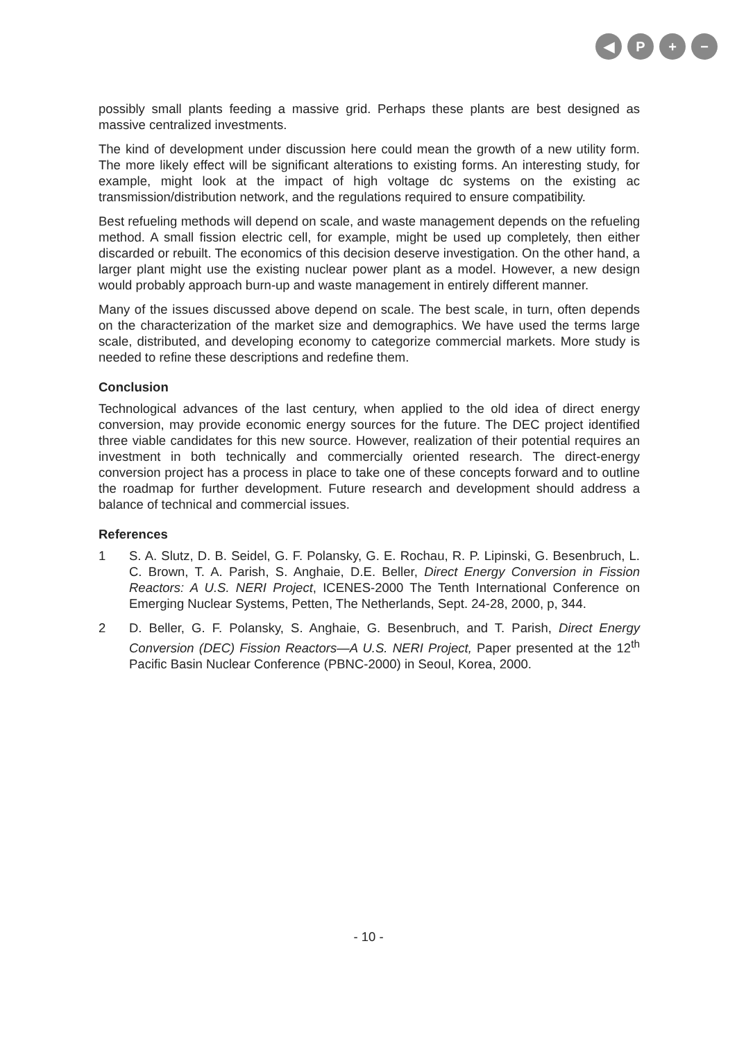◀ P + −
possibly small plants feeding a massive grid. Perhaps these plants are best designed as massive centralized investments.
The kind of development under discussion here could mean the growth of a new utility form. The more likely effect will be significant alterations to existing forms. An interesting study, for example, might look at the impact of high voltage dc systems on the existing ac transmission/distribution network, and the regulations required to ensure compatibility.
Best refueling methods will depend on scale, and waste management depends on the refueling method. A small fission electric cell, for example, might be used up completely, then either discarded or rebuilt. The economics of this decision deserve investigation. On the other hand, a larger plant might use the existing nuclear power plant as a model. However, a new design would probably approach burn-up and waste management in entirely different manner.
Many of the issues discussed above depend on scale. The best scale, in turn, often depends on the characterization of the market size and demographics. We have used the terms large scale, distributed, and developing economy to categorize commercial markets. More study is needed to refine these descriptions and redefine them.
Conclusion
Technological advances of the last century, when applied to the old idea of direct energy conversion, may provide economic energy sources for the future. The DEC project identified three viable candidates for this new source. However, realization of their potential requires an investment in both technically and commercially oriented research. The direct-energy conversion project has a process in place to take one of these concepts forward and to outline the roadmap for further development. Future research and development should address a balance of technical and commercial issues.
References
1 S. A. Slutz, D. B. Seidel, G. F. Polansky, G. E. Rochau, R. P. Lipinski, G. Besenbruch, L. C. Brown, T. A. Parish, S. Anghaie, D.E. Beller, Direct Energy Conversion in Fission Reactors: A U.S. NERI Project, ICENES-2000 The Tenth International Conference on Emerging Nuclear Systems, Petten, The Netherlands, Sept. 24-28, 2000, p, 344.
2 D. Beller, G. F. Polansky, S. Anghaie, G. Besenbruch, and T. Parish, Direct Energy Conversion (DEC) Fission Reactors—A U.S. NERI Project, Paper presented at the 12<sup>th</sup> Pacific Basin Nuclear Conference (PBNC-2000) in Seoul, Korea, 2000.
- 10 -